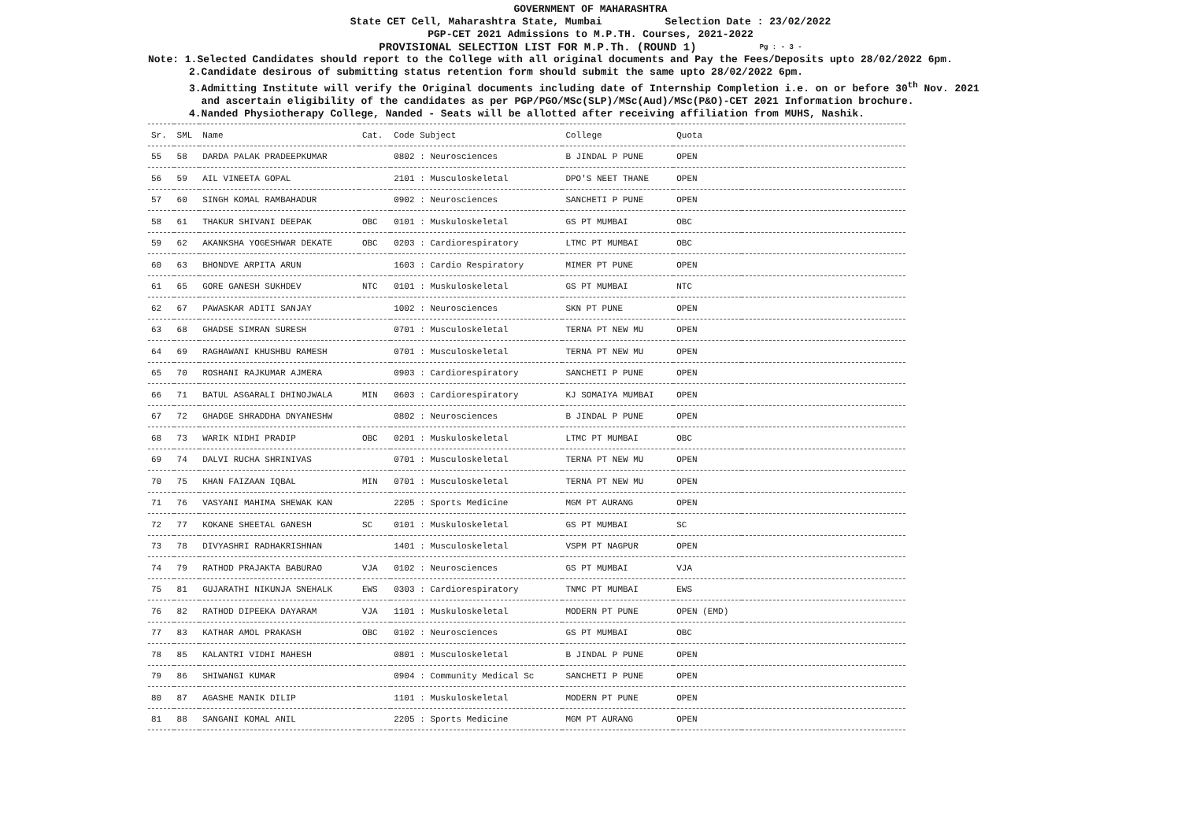GOVERNMENT OF MAHARASHTRA
State CET Cell, Maharashtra State, Mumbai Selection Date : 23/02/2022
PGP-CET 2021 Admissions to M.P.TH. Courses, 2021-2022
PROVISIONAL SELECTION LIST FOR M.P.Th. (ROUND 1) Pg : - 3 -
Note: 1.Selected Candidates should report to the College with all original documents and Pay the Fees/Deposits upto 28/02/2022 6pm.
2.Candidate desirous of submitting status retention form should submit the same upto 28/02/2022 6pm.
3.Admitting Institute will verify the Original documents including date of Internship Completion i.e. on or before 30<sup>th</sup> Nov. 2021
and ascertain eligibility of the candidates as per PGP/PGO/MSc(SLP)/MSc(Aud)/MSc(P&O)-CET 2021 Information brochure.
4.Nanded Physiotherapy College, Nanded - Seats will be allotted after receiving affiliation from MUHS, Nashik.
| Sr. | SML | Name | Cat. | Code Subject | College | Quota | |
| --- | --- | --- | --- | --- | --- | --- | --- |
| 55 | 58 | DARDA PALAK PRADEEPKUMAR | | 0802 : Neurosciences | B JINDAL P PUNE | OPEN | |
| 56 | 59 | AIL VINEETA GOPAL | | 2101 : Musculoskeletal | DPO'S NEET THANE | OPEN | |
| 57 | 60 | SINGH KOMAL RAMBAHADUR | | 0902 : Neurosciences | SANCHETI P PUNE | OPEN | |
| 58 | 61 | THAKUR SHIVANI DEEPAK | OBC | 0101 : Muskuloskeletal | GS PT MUMBAI | OBC | |
| 59 | 62 | AKANKSHA YOGESHWAR DEKATE | OBC | 0203 : Cardiorespiratory | LTMC PT MUMBAI | OBC | |
| 60 | 63 | BHONDVE ARPITA ARUN | | 1603 : Cardio Respiratory | MIMER PT PUNE | OPEN | |
| 61 | 65 | GORE GANESH SUKHDEV | NTC | 0101 : Muskuloskeletal | GS PT MUMBAI | NTC | |
| 62 | 67 | PAWASKAR ADITI SANJAY | | 1002 : Neurosciences | SKN PT PUNE | OPEN | |
| 63 | 68 | GHADSE SIMRAN SURESH | | 0701 : Musculoskeletal | TERNA PT NEW MU | OPEN | |
| 64 | 69 | RAGHAWANI KHUSHBU RAMESH | | 0701 : Musculoskeletal | TERNA PT NEW MU | OPEN | |
| 65 | 70 | ROSHANI RAJKUMAR AJMERA | | 0903 : Cardiorespiratory | SANCHETI P PUNE | OPEN | |
| 66 | 71 | BATUL ASGARALI DHINOJWALA | MIN | 0603 : Cardiorespiratory | KJ SOMAIYA MUMBAI | OPEN | |
| 67 | 72 | GHADGE SHRADDHA DNYANESHW | | 0802 : Neurosciences | B JINDAL P PUNE | OPEN | |
| 68 | 73 | WARIK NIDHI PRADIP | OBC | 0201 : Muskuloskeletal | LTMC PT MUMBAI | OBC | |
| 69 | 74 | DALVI RUCHA SHRINIVAS | | 0701 : Musculoskeletal | TERNA PT NEW MU | OPEN | |
| 70 | 75 | KHAN FAIZAAN IQBAL | MIN | 0701 : Musculoskeletal | TERNA PT NEW MU | OPEN | |
| 71 | 76 | VASYANI MAHIMA SHEWAK KAN | | 2205 : Sports Medicine | MGM PT AURANG | OPEN | |
| 72 | 77 | KOKANE SHEETAL GANESH | SC | 0101 : Muskuloskeletal | GS PT MUMBAI | SC | |
| 73 | 78 | DIVYASHRI RADHAKRISHNAN | | 1401 : Musculoskeletal | VSPM PT NAGPUR | OPEN | |
| 74 | 79 | RATHOD PRAJAKTA BABURAO | VJA | 0102 : Neurosciences | GS PT MUMBAI | VJA | |
| 75 | 81 | GUJARATHI NIKUNJA SNEHALK | EWS | 0303 : Cardiorespiratory | TNMC PT MUMBAI | EWS | |
| 76 | 82 | RATHOD DIPEEKA DAYARAM | VJA | 1101 : Muskuloskeletal | MODERN PT PUNE | OPEN (EMD) | |
| 77 | 83 | KATHAR AMOL PRAKASH | OBC | 0102 : Neurosciences | GS PT MUMBAI | OBC | |
| 78 | 85 | KALANTRI VIDHI MAHESH | | 0801 : Musculoskeletal | B JINDAL P PUNE | OPEN | |
| 79 | 86 | SHIWANGI KUMAR | | 0904 : Community Medical Sc | SANCHETI P PUNE | OPEN | |
| 80 | 87 | AGASHE MANIK DILIP | | 1101 : Muskuloskeletal | MODERN PT PUNE | OPEN | |
| 81 | 88 | SANGANI KOMAL ANIL | | 2205 : Sports Medicine | MGM PT AURANG | OPEN | |